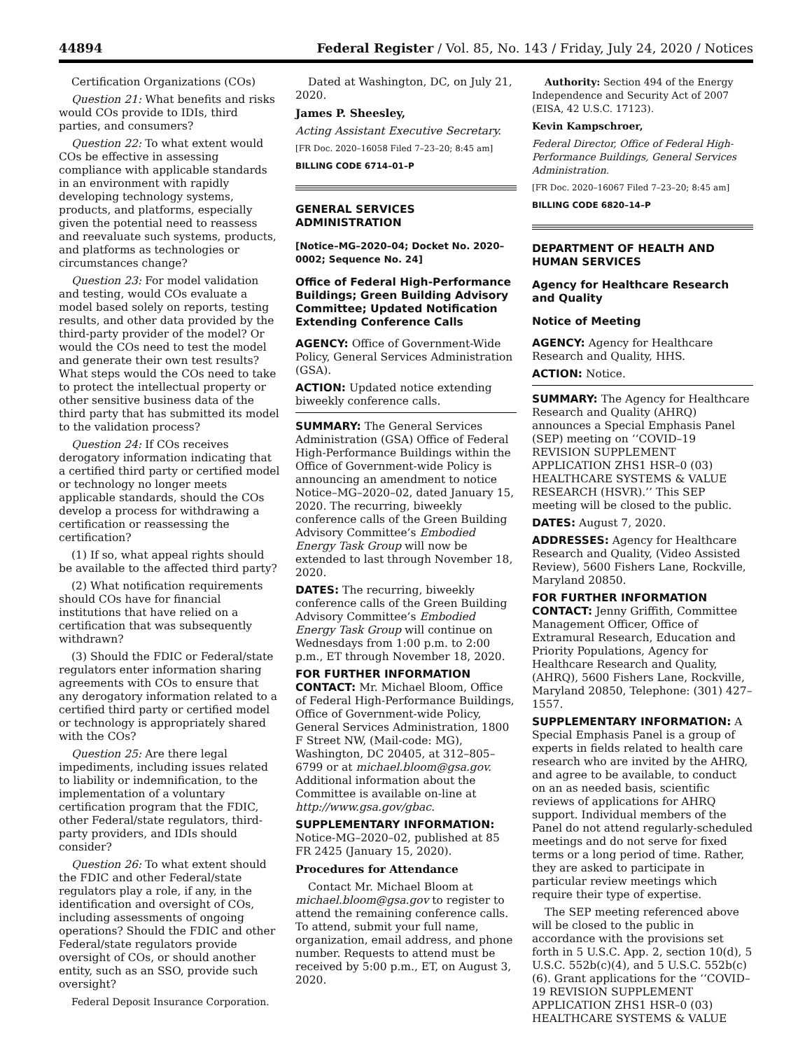44894 Federal Register / Vol. 85, No. 143 / Friday, July 24, 2020 / Notices
Certification Organizations (COs)
Question 21: What benefits and risks would COs provide to IDIs, third parties, and consumers?
Question 22: To what extent would COs be effective in assessing compliance with applicable standards in an environment with rapidly developing technology systems, products, and platforms, especially given the potential need to reassess and reevaluate such systems, products, and platforms as technologies or circumstances change?
Question 23: For model validation and testing, would COs evaluate a model based solely on reports, testing results, and other data provided by the third-party provider of the model? Or would the COs need to test the model and generate their own test results? What steps would the COs need to take to protect the intellectual property or other sensitive business data of the third party that has submitted its model to the validation process?
Question 24: If COs receives derogatory information indicating that a certified third party or certified model or technology no longer meets applicable standards, should the COs develop a process for withdrawing a certification or reassessing the certification?
(1) If so, what appeal rights should be available to the affected third party?
(2) What notification requirements should COs have for financial institutions that have relied on a certification that was subsequently withdrawn?
(3) Should the FDIC or Federal/state regulators enter information sharing agreements with COs to ensure that any derogatory information related to a certified third party or certified model or technology is appropriately shared with the COs?
Question 25: Are there legal impediments, including issues related to liability or indemnification, to the implementation of a voluntary certification program that the FDIC, other Federal/state regulators, third-party providers, and IDIs should consider?
Question 26: To what extent should the FDIC and other Federal/state regulators play a role, if any, in the identification and oversight of COs, including assessments of ongoing operations? Should the FDIC and other Federal/state regulators provide oversight of COs, or should another entity, such as an SSO, provide such oversight?
Federal Deposit Insurance Corporation.
Dated at Washington, DC, on July 21, 2020.
James P. Sheesley,
Acting Assistant Executive Secretary.
[FR Doc. 2020–16058 Filed 7–23–20; 8:45 am]
BILLING CODE 6714–01–P
GENERAL SERVICES ADMINISTRATION
[Notice–MG–2020–04; Docket No. 2020–0002; Sequence No. 24]
Office of Federal High-Performance Buildings; Green Building Advisory Committee; Updated Notification Extending Conference Calls
AGENCY: Office of Government-Wide Policy, General Services Administration (GSA).
ACTION: Updated notice extending biweekly conference calls.
SUMMARY: The General Services Administration (GSA) Office of Federal High-Performance Buildings within the Office of Government-wide Policy is announcing an amendment to notice Notice–MG–2020–02, dated January 15, 2020. The recurring, biweekly conference calls of the Green Building Advisory Committee’s Embodied Energy Task Group will now be extended to last through November 18, 2020.
DATES: The recurring, biweekly conference calls of the Green Building Advisory Committee’s Embodied Energy Task Group will continue on Wednesdays from 1:00 p.m. to 2:00 p.m., ET through November 18, 2020.
FOR FURTHER INFORMATION CONTACT: Mr. Michael Bloom, Office of Federal High-Performance Buildings, Office of Government-wide Policy, General Services Administration, 1800 F Street NW, (Mail-code: MG), Washington, DC 20405, at 312–805–6799 or at michael.bloom@gsa.gov. Additional information about the Committee is available on-line at http://www.gsa.gov/gbac.
SUPPLEMENTARY INFORMATION: Notice-MG–2020–02, published at 85 FR 2425 (January 15, 2020).
Procedures for Attendance
Contact Mr. Michael Bloom at michael.bloom@gsa.gov to register to attend the remaining conference calls. To attend, submit your full name, organization, email address, and phone number. Requests to attend must be received by 5:00 p.m., ET, on August 3, 2020.
Authority: Section 494 of the Energy Independence and Security Act of 2007 (EISA, 42 U.S.C. 17123).
Kevin Kampschroer,
Federal Director, Office of Federal High-Performance Buildings, General Services Administration.
[FR Doc. 2020–16067 Filed 7–23–20; 8:45 am]
BILLING CODE 6820–14–P
DEPARTMENT OF HEALTH AND HUMAN SERVICES
Agency for Healthcare Research and Quality
Notice of Meeting
AGENCY: Agency for Healthcare Research and Quality, HHS.
ACTION: Notice.
SUMMARY: The Agency for Healthcare Research and Quality (AHRQ) announces a Special Emphasis Panel (SEP) meeting on ‘‘COVID–19 REVISION SUPPLEMENT APPLICATION ZHS1 HSR–0 (03) HEALTHCARE SYSTEMS & VALUE RESEARCH (HSVR).’’ This SEP meeting will be closed to the public.
DATES: August 7, 2020.
ADDRESSES: Agency for Healthcare Research and Quality, (Video Assisted Review), 5600 Fishers Lane, Rockville, Maryland 20850.
FOR FURTHER INFORMATION CONTACT: Jenny Griffith, Committee Management Officer, Office of Extramural Research, Education and Priority Populations, Agency for Healthcare Research and Quality, (AHRQ), 5600 Fishers Lane, Rockville, Maryland 20850, Telephone: (301) 427–1557.
SUPPLEMENTARY INFORMATION: A Special Emphasis Panel is a group of experts in fields related to health care research who are invited by the AHRQ, and agree to be available, to conduct on an as needed basis, scientific reviews of applications for AHRQ support. Individual members of the Panel do not attend regularly-scheduled meetings and do not serve for fixed terms or a long period of time. Rather, they are asked to participate in particular review meetings which require their type of expertise.
The SEP meeting referenced above will be closed to the public in accordance with the provisions set forth in 5 U.S.C. App. 2, section 10(d), 5 U.S.C. 552b(c)(4), and 5 U.S.C. 552b(c)(6). Grant applications for the ‘‘COVID–19 REVISION SUPPLEMENT APPLICATION ZHS1 HSR–0 (03) HEALTHCARE SYSTEMS & VALUE